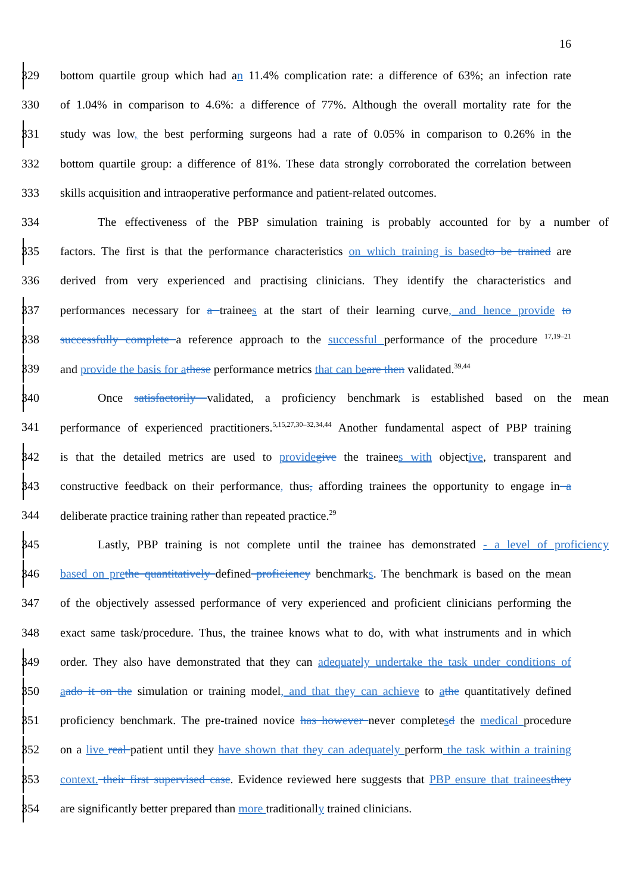16
329 bottom quartile group which had an 11.4% complication rate: a difference of 63%; an infection rate
330 of 1.04% in comparison to 4.6%: a difference of 77%. Although the overall mortality rate for the
331 study was low, the best performing surgeons had a rate of 0.05% in comparison to 0.26% in the
332 bottom quartile group: a difference of 81%. These data strongly corroborated the correlation between
333 skills acquisition and intraoperative performance and patient-related outcomes.
334 The effectiveness of the PBP simulation training is probably accounted for by a number of
335 factors. The first is that the performance characteristics on which training is based to be trained are
336 derived from very experienced and practising clinicians. They identify the characteristics and
337 performances necessary for a trainees at the start of their learning curve, and hence provide to
338 successfully complete a reference approach to the successful performance of the procedure <sup>17,19–21</sup>
339 and provide the basis for a these performance metrics that can be are then validated.<sup>39,44</sup>
340 Once satisfactorily validated, a proficiency benchmark is established based on the mean
341 performance of experienced practitioners.<sup>5,15,27,30–32,34,44</sup> Another fundamental aspect of PBP training
342 is that the detailed metrics are used to provide give the trainees with objective, transparent and
343 constructive feedback on their performance, thus, affording trainees the opportunity to engage in a
344 deliberate practice training rather than repeated practice.<sup>29</sup>
345 Lastly, PBP training is not complete until the trainee has demonstrated - a level of proficiency
346 based on pre the quantitatively defined proficiency benchmarks. The benchmark is based on the mean
347 of the objectively assessed performance of very experienced and proficient clinicians performing the
348 exact same task/procedure. Thus, the trainee knows what to do, with what instruments and in which
349 order. They also have demonstrated that they can adequately undertake the task under conditions of
350 aado it on the simulation or training model, and that they can achieve to athe quantitatively defined
351 proficiency benchmark. The pre-trained novice has however never completesd the medical procedure
352 on a live real patient until they have shown that they can adequately perform the task within a training
353 context. their first supervised case. Evidence reviewed here suggests that PBP ensure that trainees they
354 are significantly better prepared than more traditionally trained clinicians.